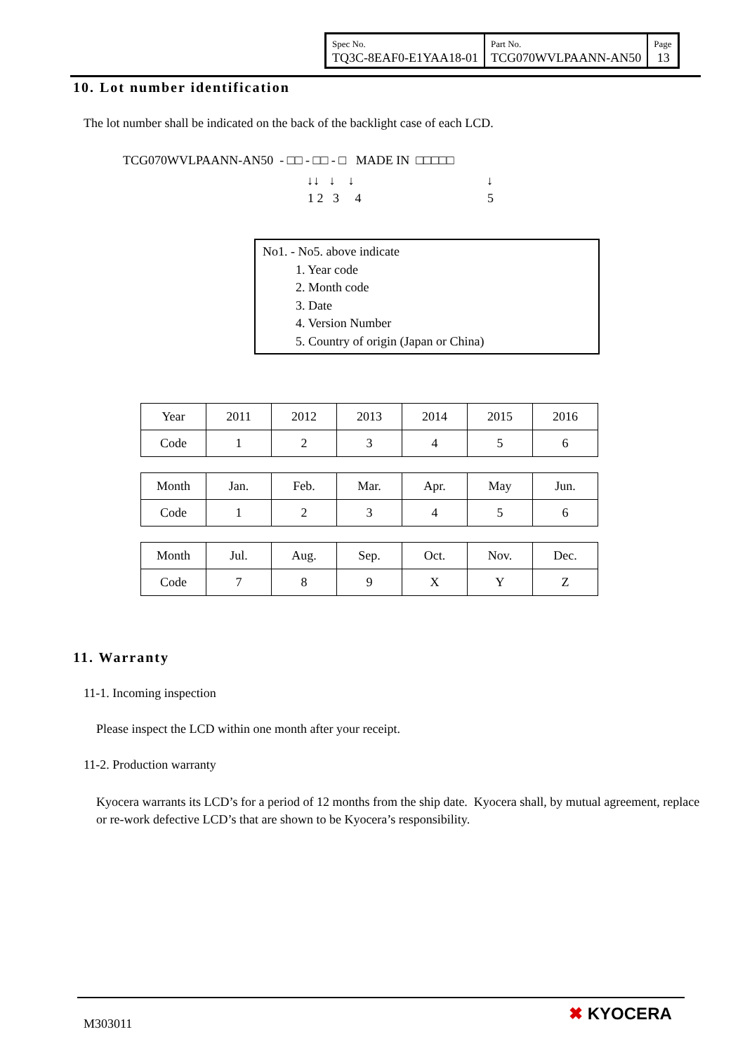| Spec No. TQ3C-8EAF0-E1YAA18-01 | Part No. TCG070WVLPAANN-AN50 | Page 13 |
10. Lot number identification
The lot number shall be indicated on the back of the backlight case of each LCD.
TCG070WVLPAANN-AN50 - □□ - □□ - □ MADE IN □□□□□
↓↓ ↓ ↓ ↓
1 2 3 4 5
No1. - No5. above indicate
1. Year code
2. Month code
3. Date
4. Version Number
5. Country of origin (Japan or China)
| Year | 2011 | 2012 | 2013 | 2014 | 2015 | 2016 |
| Code | 1 | 2 | 3 | 4 | 5 | 6 |
| Month | Jan. | Feb. | Mar. | Apr. | May | Jun. |
| Code | 1 | 2 | 3 | 4 | 5 | 6 |
| Month | Jul. | Aug. | Sep. | Oct. | Nov. | Dec. |
| Code | 7 | 8 | 9 | X | Y | Z |
11. Warranty
11-1. Incoming inspection
Please inspect the LCD within one month after your receipt.
11-2. Production warranty
Kyocera warrants its LCD’s for a period of 12 months from the ship date. Kyocera shall, by mutual agreement, replace or re-work defective LCD’s that are shown to be Kyocera’s responsibility.
M303011
✖ KYOCERA